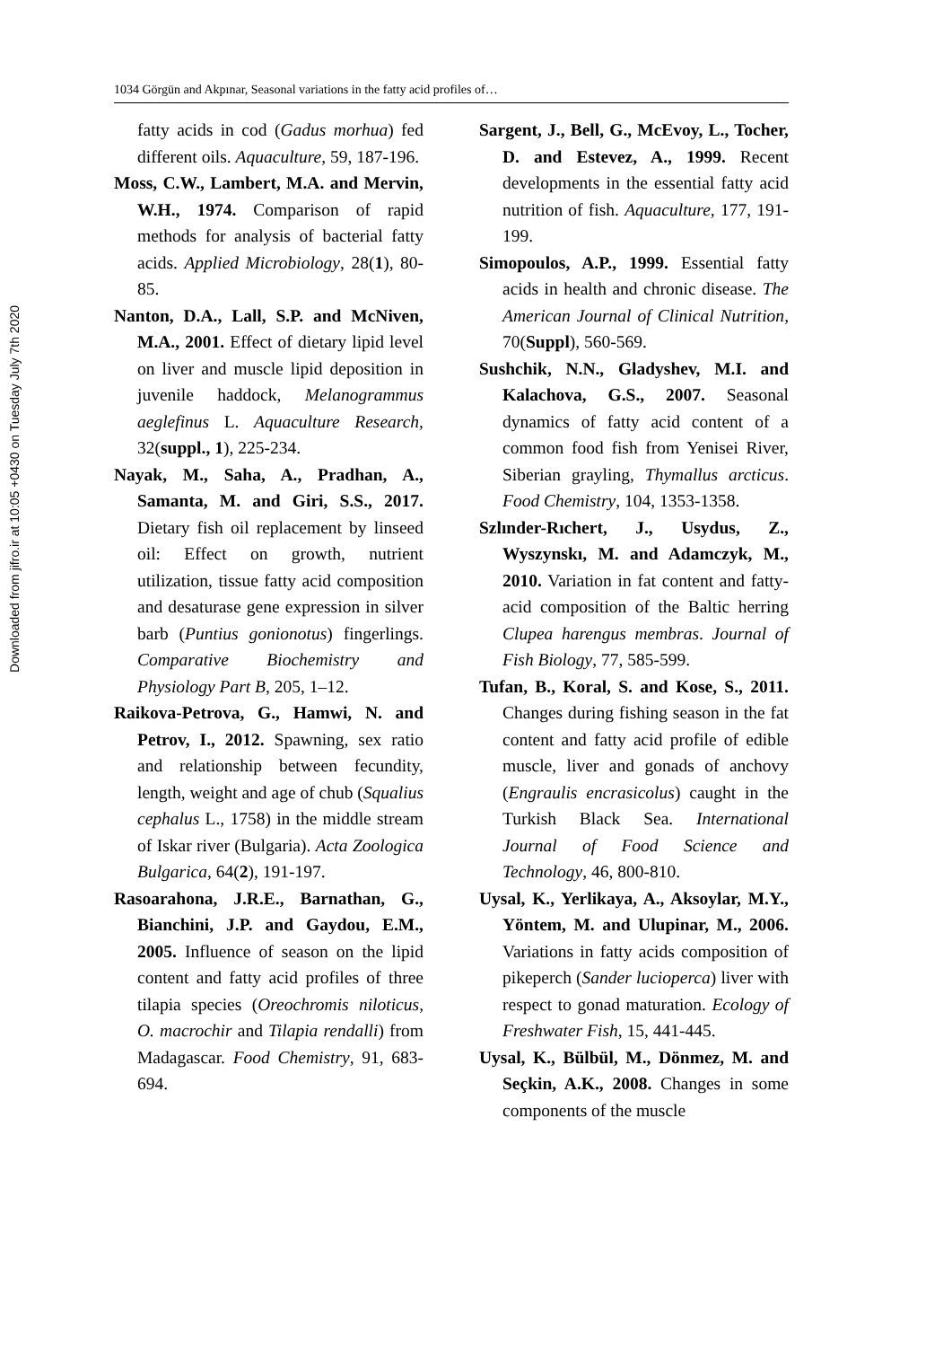Downloaded from jifro.ir at 10:05 +0430 on Tuesday July 7th 2020
1034 Görgün and Akpınar, Seasonal variations in the fatty acid profiles of…
fatty acids in cod (Gadus morhua) fed different oils. Aquaculture, 59, 187-196.
Moss, C.W., Lambert, M.A. and Mervin, W.H., 1974. Comparison of rapid methods for analysis of bacterial fatty acids. Applied Microbiology, 28(1), 80-85.
Nanton, D.A., Lall, S.P. and McNiven, M.A., 2001. Effect of dietary lipid level on liver and muscle lipid deposition in juvenile haddock, Melanogrammus aeglefinus L. Aquaculture Research, 32(suppl., 1), 225-234.
Nayak, M., Saha, A., Pradhan, A., Samanta, M. and Giri, S.S., 2017. Dietary fish oil replacement by linseed oil: Effect on growth, nutrient utilization, tissue fatty acid composition and desaturase gene expression in silver barb (Puntius gonionotus) fingerlings. Comparative Biochemistry and Physiology Part B, 205, 1–12.
Raikova-Petrova, G., Hamwi, N. and Petrov, I., 2012. Spawning, sex ratio and relationship between fecundity, length, weight and age of chub (Squalius cephalus L., 1758) in the middle stream of Iskar river (Bulgaria). Acta Zoologica Bulgarica, 64(2), 191-197.
Rasoarahona, J.R.E., Barnathan, G., Bianchini, J.P. and Gaydou, E.M., 2005. Influence of season on the lipid content and fatty acid profiles of three tilapia species (Oreochromis niloticus, O. macrochir and Tilapia rendalli) from Madagascar. Food Chemistry, 91, 683-694.
Sargent, J., Bell, G., McEvoy, L., Tocher, D. and Estevez, A., 1999. Recent developments in the essential fatty acid nutrition of fish. Aquaculture, 177, 191-199.
Simopoulos, A.P., 1999. Essential fatty acids in health and chronic disease. The American Journal of Clinical Nutrition, 70(Suppl), 560-569.
Sushchik, N.N., Gladyshev, M.I. and Kalachova, G.S., 2007. Seasonal dynamics of fatty acid content of a common food fish from Yenisei River, Siberian grayling, Thymallus arcticus. Food Chemistry, 104, 1353-1358.
Szlınder-Rıchert, J., Usydus, Z., Wyszynskı, M. and Adamczyk, M., 2010. Variation in fat content and fatty-acid composition of the Baltic herring Clupea harengus membras. Journal of Fish Biology, 77, 585-599.
Tufan, B., Koral, S. and Kose, S., 2011. Changes during fishing season in the fat content and fatty acid profile of edible muscle, liver and gonads of anchovy (Engraulis encrasicolus) caught in the Turkish Black Sea. International Journal of Food Science and Technology, 46, 800-810.
Uysal, K., Yerlikaya, A., Aksoylar, M.Y., Yöntem, M. and Ulupinar, M., 2006. Variations in fatty acids composition of pikeperch (Sander lucioperca) liver with respect to gonad maturation. Ecology of Freshwater Fish, 15, 441-445.
Uysal, K., Bülbül, M., Dönmez, M. and Seçkin, A.K., 2008. Changes in some components of the muscle